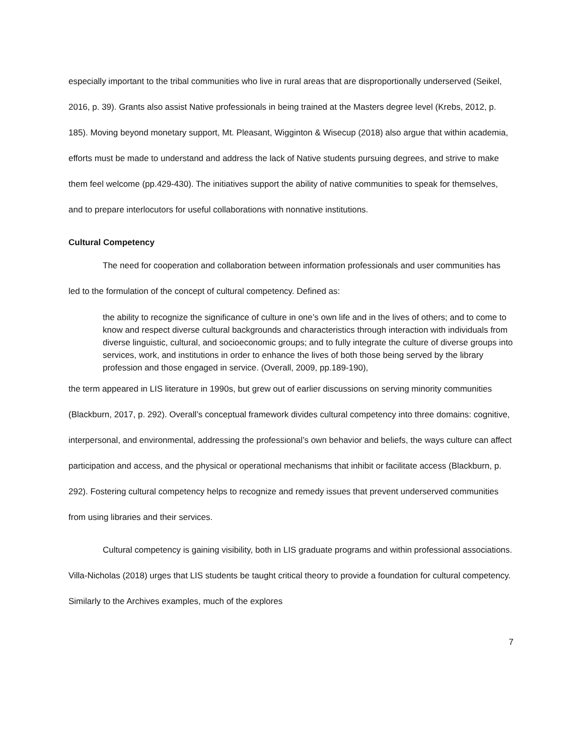especially important to the tribal communities who live in rural areas that are disproportionally underserved (Seikel, 2016, p. 39). Grants also assist Native professionals in being trained at the Masters degree level (Krebs, 2012, p. 185). Moving beyond monetary support, Mt. Pleasant, Wigginton & Wisecup (2018) also argue that within academia, efforts must be made to understand and address the lack of Native students pursuing degrees, and strive to make them feel welcome (pp.429-430). The initiatives support the ability of native communities to speak for themselves, and to prepare interlocutors for useful collaborations with nonnative institutions.
Cultural Competency
The need for cooperation and collaboration between information professionals and user communities has led to the formulation of the concept of cultural competency. Defined as:
the ability to recognize the significance of culture in one’s own life and in the lives of others; and to come to know and respect diverse cultural backgrounds and characteristics through interaction with individuals from diverse linguistic, cultural, and socioeconomic groups; and to fully integrate the culture of diverse groups into services, work, and institutions in order to enhance the lives of both those being served by the library profession and those engaged in service. (Overall, 2009, pp.189-190),
the term appeared in LIS literature in 1990s, but grew out of earlier discussions on serving minority communities (Blackburn, 2017, p. 292). Overall’s conceptual framework divides cultural competency into three domains: cognitive, interpersonal, and environmental, addressing the professional’s own behavior and beliefs, the ways culture can affect participation and access, and the physical or operational mechanisms that inhibit or facilitate access (Blackburn, p. 292). Fostering cultural competency helps to recognize and remedy issues that prevent underserved communities from using libraries and their services.
Cultural competency is gaining visibility, both in LIS graduate programs and within professional associations. Villa-Nicholas (2018) urges that LIS students be taught critical theory to provide a foundation for cultural competency. Similarly to the Archives examples, much of the explores
7